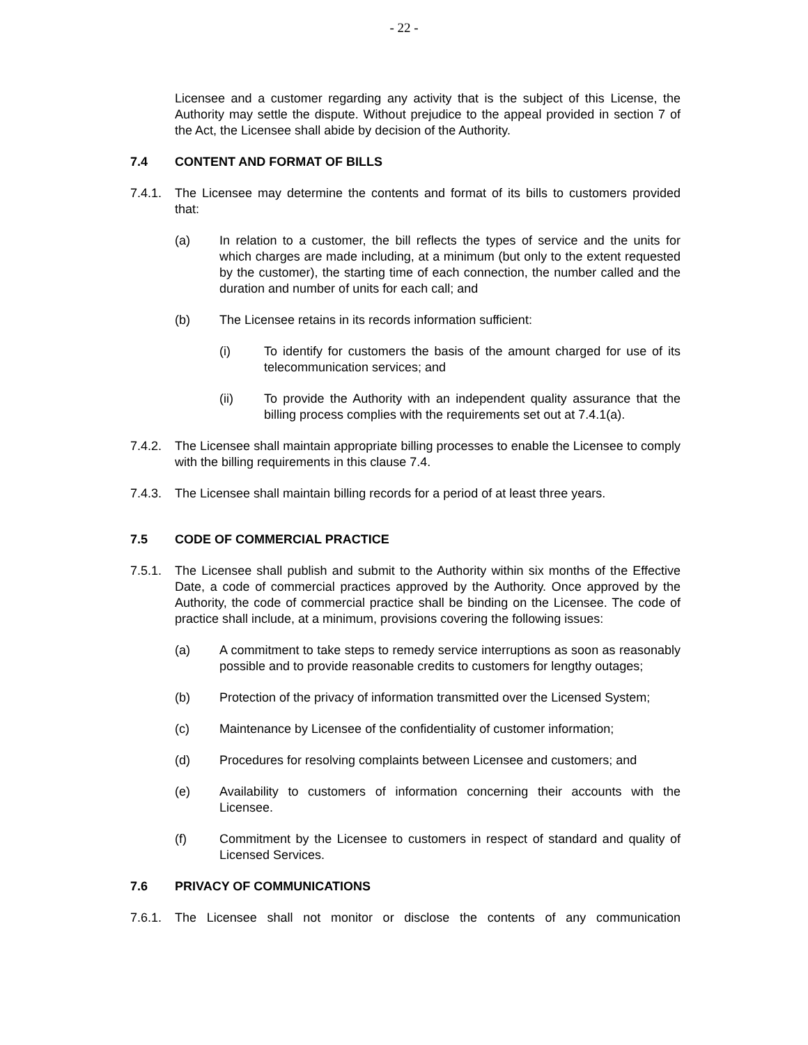- 22 -
Licensee and a customer regarding any activity that is the subject of this License, the Authority may settle the dispute. Without prejudice to the appeal provided in section 7 of the Act, the Licensee shall abide by decision of the Authority.
7.4 CONTENT AND FORMAT OF BILLS
7.4.1.
The Licensee may determine the contents and format of its bills to customers provided that:
(a) In relation to a customer, the bill reflects the types of service and the units for which charges are made including, at a minimum (but only to the extent requested by the customer), the starting time of each connection, the number called and the duration and number of units for each call; and
(b) The Licensee retains in its records information sufficient:
(i) To identify for customers the basis of the amount charged for use of its telecommunication services; and
(ii) To provide the Authority with an independent quality assurance that the billing process complies with the requirements set out at 7.4.1(a).
7.4.2.
The Licensee shall maintain appropriate billing processes to enable the Licensee to comply with the billing requirements in this clause 7.4.
7.4.3.
The Licensee shall maintain billing records for a period of at least three years.
7.5 CODE OF COMMERCIAL PRACTICE
7.5.1.
The Licensee shall publish and submit to the Authority within six months of the Effective Date, a code of commercial practices approved by the Authority. Once approved by the Authority, the code of commercial practice shall be binding on the Licensee. The code of practice shall include, at a minimum, provisions covering the following issues:
(a) A commitment to take steps to remedy service interruptions as soon as reasonably possible and to provide reasonable credits to customers for lengthy outages;
(b) Protection of the privacy of information transmitted over the Licensed System;
(c) Maintenance by Licensee of the confidentiality of customer information;
(d) Procedures for resolving complaints between Licensee and customers; and
(e) Availability to customers of information concerning their accounts with the Licensee.
(f) Commitment by the Licensee to customers in respect of standard and quality of Licensed Services.
7.6 PRIVACY OF COMMUNICATIONS
7.6.1.
The Licensee shall not monitor or disclose the contents of any communication